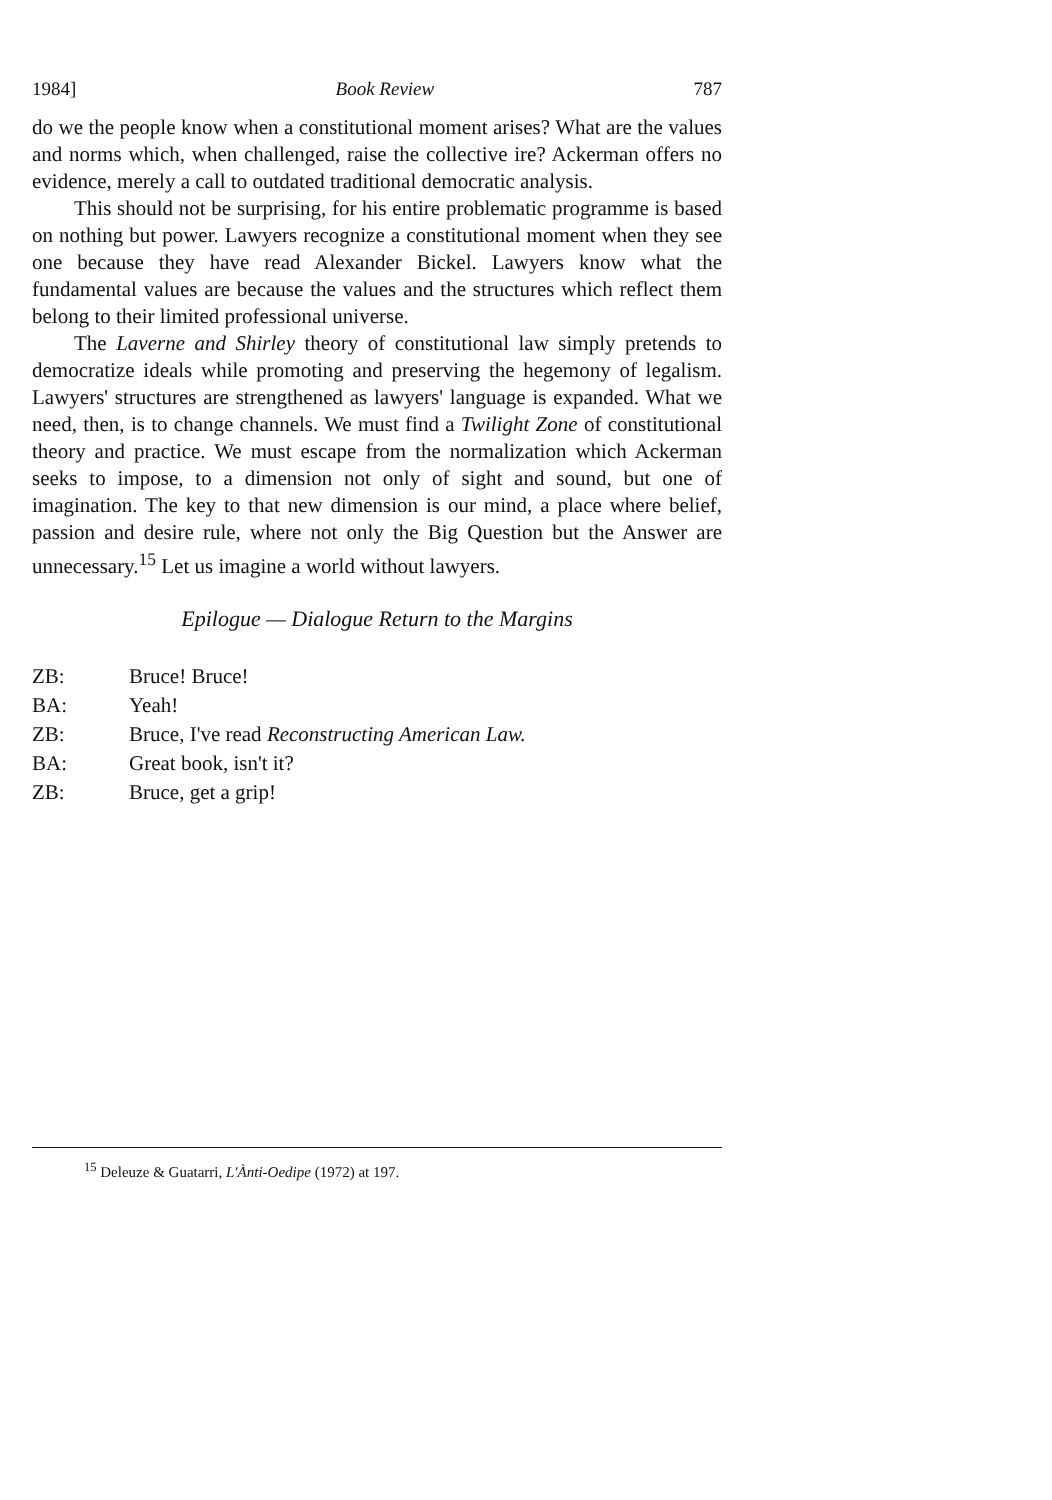1984] Book Review 787
do we the people know when a constitutional moment arises? What are the values and norms which, when challenged, raise the collective ire? Ackerman offers no evidence, merely a call to outdated traditional democratic analysis.
This should not be surprising, for his entire problematic programme is based on nothing but power. Lawyers recognize a constitutional moment when they see one because they have read Alexander Bickel. Lawyers know what the fundamental values are because the values and the structures which reflect them belong to their limited professional universe.
The Laverne and Shirley theory of constitutional law simply pretends to democratize ideals while promoting and preserving the hegemony of legalism. Lawyers' structures are strengthened as lawyers' language is expanded. What we need, then, is to change channels. We must find a Twilight Zone of constitutional theory and practice. We must escape from the normalization which Ackerman seeks to impose, to a dimension not only of sight and sound, but one of imagination. The key to that new dimension is our mind, a place where belief, passion and desire rule, where not only the Big Question but the Answer are unnecessary.<sup>15</sup> Let us imagine a world without lawyers.
Epilogue — Dialogue Return to the Margins
ZB: Bruce! Bruce!
BA: Yeah!
ZB: Bruce, I've read Reconstructing American Law.
BA: Great book, isn't it?
ZB: Bruce, get a grip!
<sup>15</sup> Deleuze & Guatarri, L'Ànti-Oedipe (1972) at 197.